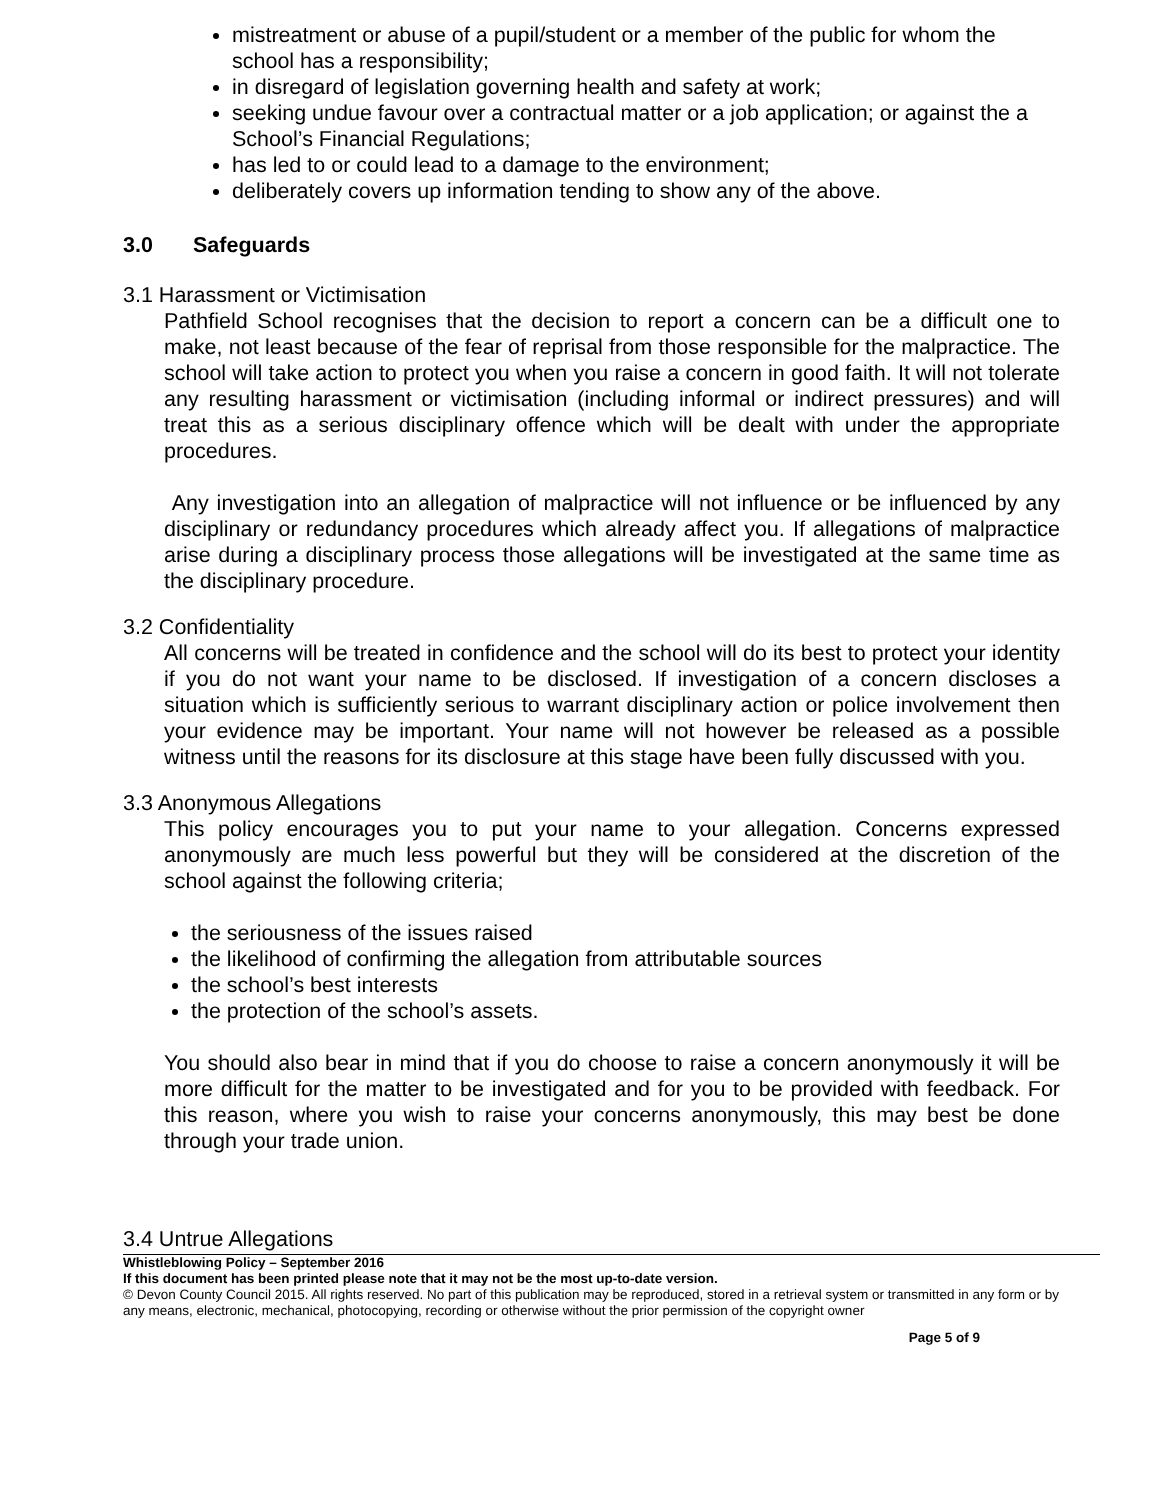mistreatment or abuse of a pupil/student or a member of the public for whom the school has a responsibility;
in disregard of legislation governing health and safety at work;
seeking undue favour over a contractual matter or a job application; or against the a School’s Financial Regulations;
has led to or could lead to a damage to the environment;
deliberately covers up information tending to show any of the above.
3.0 Safeguards
3.1 Harassment or Victimisation
Pathfield School recognises that the decision to report a concern can be a difficult one to make, not least because of the fear of reprisal from those responsible for the malpractice. The school will take action to protect you when you raise a concern in good faith. It will not tolerate any resulting harassment or victimisation (including informal or indirect pressures) and will treat this as a serious disciplinary offence which will be dealt with under the appropriate procedures.
Any investigation into an allegation of malpractice will not influence or be influenced by any disciplinary or redundancy procedures which already affect you. If allegations of malpractice arise during a disciplinary process those allegations will be investigated at the same time as the disciplinary procedure.
3.2 Confidentiality
All concerns will be treated in confidence and the school will do its best to protect your identity if you do not want your name to be disclosed. If investigation of a concern discloses a situation which is sufficiently serious to warrant disciplinary action or police involvement then your evidence may be important. Your name will not however be released as a possible witness until the reasons for its disclosure at this stage have been fully discussed with you.
3.3 Anonymous Allegations
This policy encourages you to put your name to your allegation. Concerns expressed anonymously are much less powerful but they will be considered at the discretion of the school against the following criteria;
the seriousness of the issues raised
the likelihood of confirming the allegation from attributable sources
the school’s best interests
the protection of the school’s assets.
You should also bear in mind that if you do choose to raise a concern anonymously it will be more difficult for the matter to be investigated and for you to be provided with feedback. For this reason, where you wish to raise your concerns anonymously, this may best be done through your trade union.
3.4 Untrue Allegations
Whistleblowing Policy – September 2016
If this document has been printed please note that it may not be the most up-to-date version.
© Devon County Council 2015. All rights reserved. No part of this publication may be reproduced, stored in a retrieval system or transmitted in any form or by any means, electronic, mechanical, photocopying, recording or otherwise without the prior permission of the copyright owner
Page 5 of 9